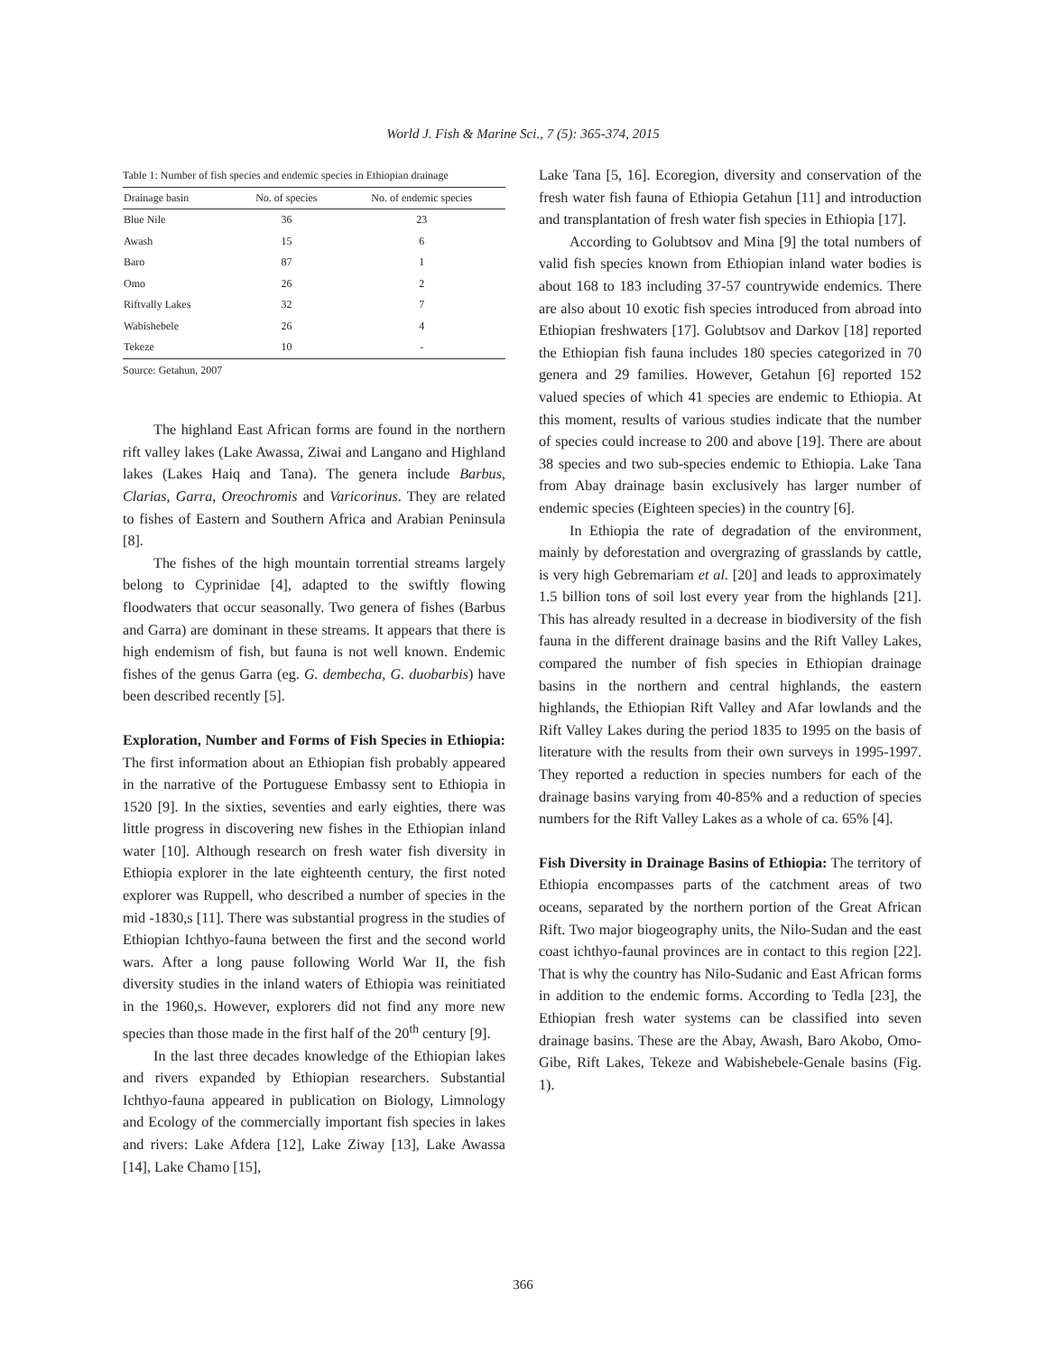World J. Fish & Marine Sci., 7 (5): 365-374, 2015
Table 1: Number of fish species and endemic species in Ethiopian drainage
| Drainage basin | No. of species | No. of endemic species |
| --- | --- | --- |
| Blue Nile | 36 | 23 |
| Awash | 15 | 6 |
| Baro | 87 | 1 |
| Omo | 26 | 2 |
| Riftvally Lakes | 32 | 7 |
| Wabishebele | 26 | 4 |
| Tekeze | 10 | - |
Source: Getahun, 2007
The highland East African forms are found in the northern rift valley lakes (Lake Awassa, Ziwai and Langano and Highland lakes (Lakes Haiq and Tana). The genera include Barbus, Clarias, Garra, Oreochromis and Varicorinus. They are related to fishes of Eastern and Southern Africa and Arabian Peninsula [8].
The fishes of the high mountain torrential streams largely belong to Cyprinidae [4], adapted to the swiftly flowing floodwaters that occur seasonally. Two genera of fishes (Barbus and Garra) are dominant in these streams. It appears that there is high endemism of fish, but fauna is not well known. Endemic fishes of the genus Garra (eg. G. dembecha, G. duobarbis) have been described recently [5].
Exploration, Number and Forms of Fish Species in Ethiopia: The first information about an Ethiopian fish probably appeared in the narrative of the Portuguese Embassy sent to Ethiopia in 1520 [9]. In the sixties, seventies and early eighties, there was little progress in discovering new fishes in the Ethiopian inland water [10]. Although research on fresh water fish diversity in Ethiopia explorer in the late eighteenth century, the first noted explorer was Ruppell, who described a number of species in the mid -1830,s [11]. There was substantial progress in the studies of Ethiopian Ichthyo-fauna between the first and the second world wars. After a long pause following World War II, the fish diversity studies in the inland waters of Ethiopia was reinitiated in the 1960,s. However, explorers did not find any more new species than those made in the first half of the 20<sup>th</sup> century [9].
In the last three decades knowledge of the Ethiopian lakes and rivers expanded by Ethiopian researchers. Substantial Ichthyo-fauna appeared in publication on Biology, Limnology and Ecology of the commercially important fish species in lakes and rivers: Lake Afdera [12], Lake Ziway [13], Lake Awassa [14], Lake Chamo [15],
Lake Tana [5, 16]. Ecoregion, diversity and conservation of the fresh water fish fauna of Ethiopia Getahun [11] and introduction and transplantation of fresh water fish species in Ethiopia [17].
According to Golubtsov and Mina [9] the total numbers of valid fish species known from Ethiopian inland water bodies is about 168 to 183 including 37-57 countrywide endemics. There are also about 10 exotic fish species introduced from abroad into Ethiopian freshwaters [17]. Golubtsov and Darkov [18] reported the Ethiopian fish fauna includes 180 species categorized in 70 genera and 29 families. However, Getahun [6] reported 152 valued species of which 41 species are endemic to Ethiopia. At this moment, results of various studies indicate that the number of species could increase to 200 and above [19]. There are about 38 species and two sub-species endemic to Ethiopia. Lake Tana from Abay drainage basin exclusively has larger number of endemic species (Eighteen species) in the country [6].
In Ethiopia the rate of degradation of the environment, mainly by deforestation and overgrazing of grasslands by cattle, is very high Gebremariam et al. [20] and leads to approximately 1.5 billion tons of soil lost every year from the highlands [21]. This has already resulted in a decrease in biodiversity of the fish fauna in the different drainage basins and the Rift Valley Lakes, compared the number of fish species in Ethiopian drainage basins in the northern and central highlands, the eastern highlands, the Ethiopian Rift Valley and Afar lowlands and the Rift Valley Lakes during the period 1835 to 1995 on the basis of literature with the results from their own surveys in 1995-1997. They reported a reduction in species numbers for each of the drainage basins varying from 40-85% and a reduction of species numbers for the Rift Valley Lakes as a whole of ca. 65% [4].
Fish Diversity in Drainage Basins of Ethiopia: The territory of Ethiopia encompasses parts of the catchment areas of two oceans, separated by the northern portion of the Great African Rift. Two major biogeography units, the Nilo-Sudan and the east coast ichthyo-faunal provinces are in contact to this region [22]. That is why the country has Nilo-Sudanic and East African forms in addition to the endemic forms. According to Tedla [23], the Ethiopian fresh water systems can be classified into seven drainage basins. These are the Abay, Awash, Baro Akobo, Omo-Gibe, Rift Lakes, Tekeze and Wabishebele-Genale basins (Fig. 1).
366